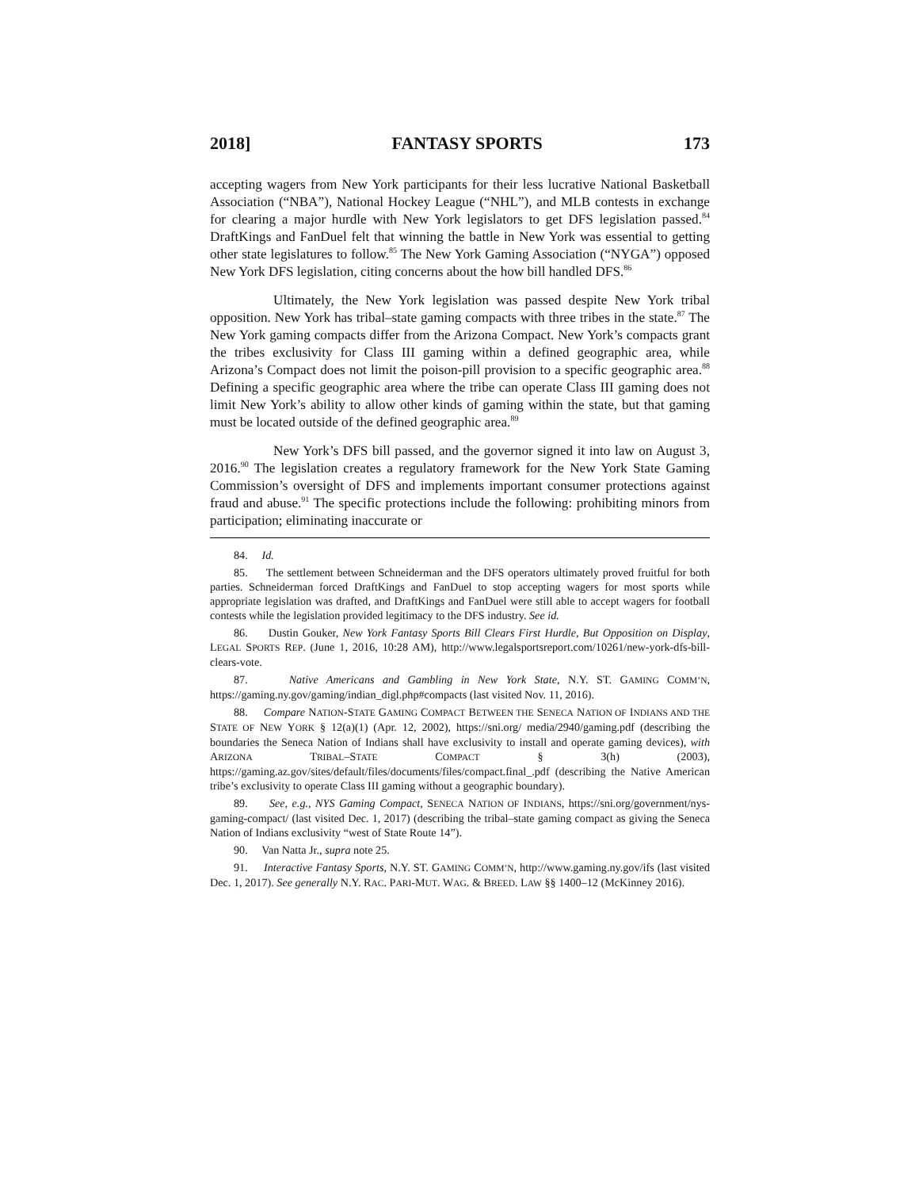2018] FANTASY SPORTS 173
accepting wagers from New York participants for their less lucrative National Basketball Association (“NBA”), National Hockey League (“NHL”), and MLB contests in exchange for clearing a major hurdle with New York legislators to get DFS legislation passed.<sup>84</sup> DraftKings and FanDuel felt that winning the battle in New York was essential to getting other state legislatures to follow.<sup>85</sup> The New York Gaming Association (“NYGA”) opposed New York DFS legislation, citing concerns about the how bill handled DFS.<sup>86</sup>
Ultimately, the New York legislation was passed despite New York tribal opposition. New York has tribal–state gaming compacts with three tribes in the state.<sup>87</sup> The New York gaming compacts differ from the Arizona Compact. New York’s compacts grant the tribes exclusivity for Class III gaming within a defined geographic area, while Arizona’s Compact does not limit the poison-pill provision to a specific geographic area.<sup>88</sup> Defining a specific geographic area where the tribe can operate Class III gaming does not limit New York’s ability to allow other kinds of gaming within the state, but that gaming must be located outside of the defined geographic area.<sup>89</sup>
New York’s DFS bill passed, and the governor signed it into law on August 3, 2016.<sup>90</sup> The legislation creates a regulatory framework for the New York State Gaming Commission’s oversight of DFS and implements important consumer protections against fraud and abuse.<sup>91</sup> The specific protections include the following: prohibiting minors from participation; eliminating inaccurate or
84. Id.
85. The settlement between Schneiderman and the DFS operators ultimately proved fruitful for both parties. Schneiderman forced DraftKings and FanDuel to stop accepting wagers for most sports while appropriate legislation was drafted, and DraftKings and FanDuel were still able to accept wagers for football contests while the legislation provided legitimacy to the DFS industry. See id.
86. Dustin Gouker, New York Fantasy Sports Bill Clears First Hurdle, But Opposition on Display, LEGAL SPORTS REP. (June 1, 2016, 10:28 AM), http://www.legalsportsreport.com/10261/new-york-dfs-bill-clears-vote.
87. Native Americans and Gambling in New York State, N.Y. ST. GAMING COMM’N, https://gaming.ny.gov/gaming/indian_digl.php#compacts (last visited Nov. 11, 2016).
88. Compare NATION-STATE GAMING COMPACT BETWEEN THE SENECA NATION OF INDIANS AND THE STATE OF NEW YORK § 12(a)(1) (Apr. 12, 2002), https://sni.org/ media/2940/gaming.pdf (describing the boundaries the Seneca Nation of Indians shall have exclusivity to install and operate gaming devices), with ARIZONA TRIBAL–STATE COMPACT § 3(h) (2003), https://gaming.az.gov/sites/default/files/documents/files/compact.final_.pdf (describing the Native American tribe’s exclusivity to operate Class III gaming without a geographic boundary).
89. See, e.g., NYS Gaming Compact, SENECA NATION OF INDIANS, https://sni.org/government/nys-gaming-compact/ (last visited Dec. 1, 2017) (describing the tribal–state gaming compact as giving the Seneca Nation of Indians exclusivity “west of State Route 14”).
90. Van Natta Jr., supra note 25.
91. Interactive Fantasy Sports, N.Y. ST. GAMING COMM’N, http://www.gaming.ny.gov/ifs (last visited Dec. 1, 2017). See generally N.Y. RAC. PARI-MUT. WAG. & BREED. LAW §§ 1400–12 (McKinney 2016).